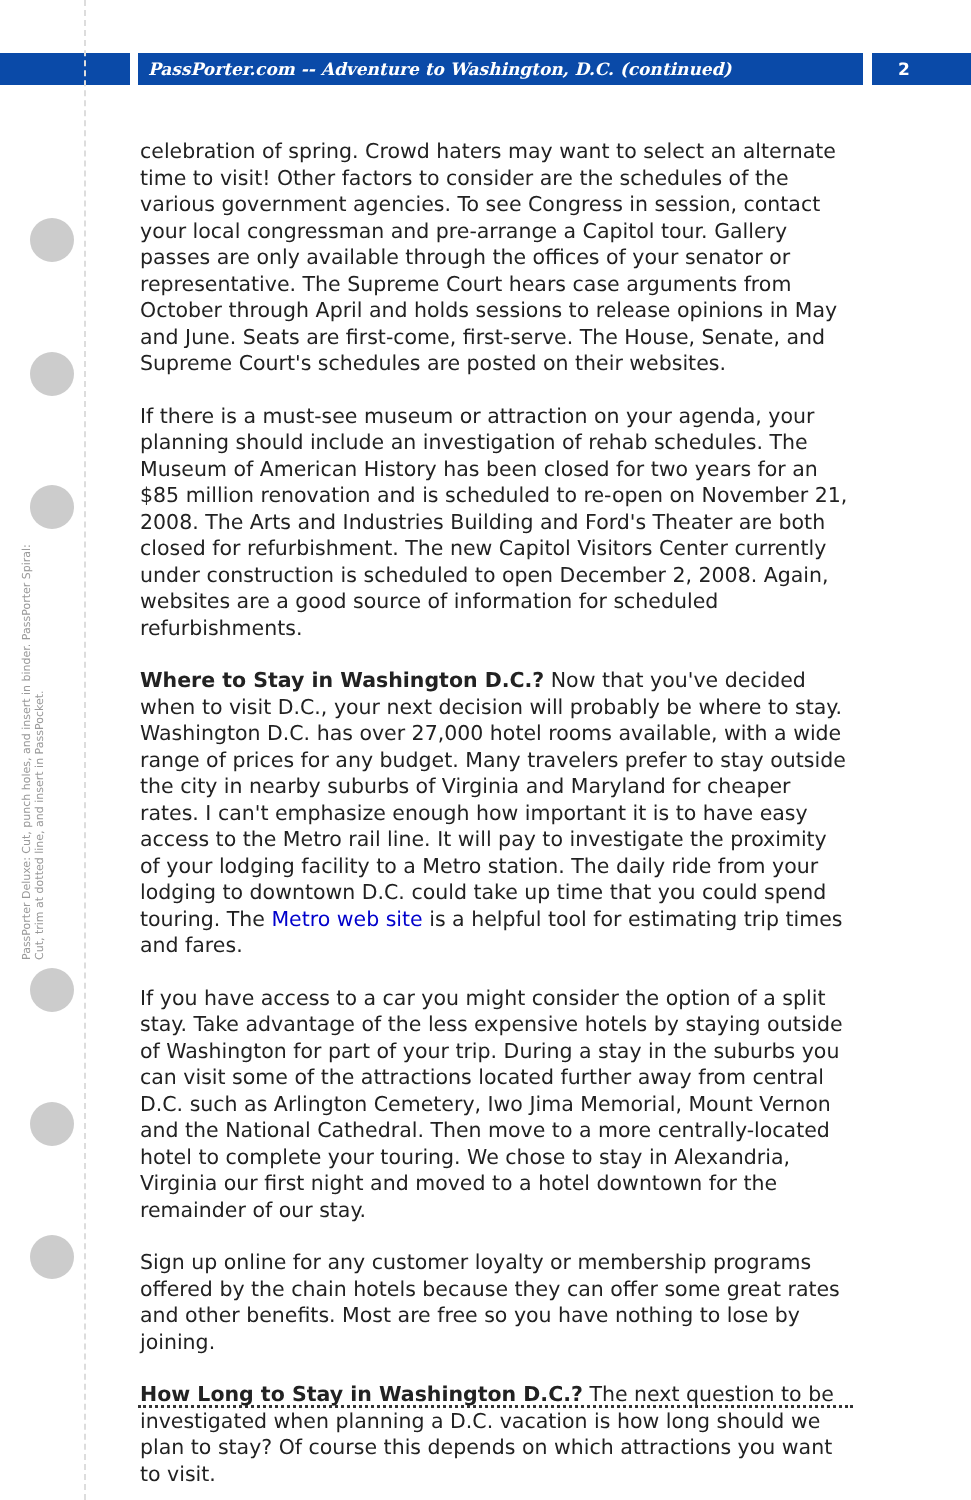PassPorter.com -- Adventure to Washington, D.C. (continued)
2
PassPorter Deluxe: Cut, punch holes, and insert in binder. PassPorter Spiral: Cut, trim at dotted line, and insert in PassPocket.
celebration of spring. Crowd haters may want to select an alternate time to visit! Other factors to consider are the schedules of the various government agencies. To see Congress in session, contact your local congressman and pre-arrange a Capitol tour. Gallery passes are only available through the offices of your senator or representative. The Supreme Court hears case arguments from October through April and holds sessions to release opinions in May and June. Seats are first-come, first-serve. The House, Senate, and Supreme Court's schedules are posted on their websites.
If there is a must-see museum or attraction on your agenda, your planning should include an investigation of rehab schedules. The Museum of American History has been closed for two years for an $85 million renovation and is scheduled to re-open on November 21, 2008. The Arts and Industries Building and Ford's Theater are both closed for refurbishment. The new Capitol Visitors Center currently under construction is scheduled to open December 2, 2008. Again, websites are a good source of information for scheduled refurbishments.
Where to Stay in Washington D.C.? Now that you've decided when to visit D.C., your next decision will probably be where to stay. Washington D.C. has over 27,000 hotel rooms available, with a wide range of prices for any budget. Many travelers prefer to stay outside the city in nearby suburbs of Virginia and Maryland for cheaper rates. I can't emphasize enough how important it is to have easy access to the Metro rail line. It will pay to investigate the proximity of your lodging facility to a Metro station. The daily ride from your lodging to downtown D.C. could take up time that you could spend touring. The Metro web site is a helpful tool for estimating trip times and fares.
If you have access to a car you might consider the option of a split stay. Take advantage of the less expensive hotels by staying outside of Washington for part of your trip. During a stay in the suburbs you can visit some of the attractions located further away from central D.C. such as Arlington Cemetery, Iwo Jima Memorial, Mount Vernon and the National Cathedral. Then move to a more centrally-located hotel to complete your touring. We chose to stay in Alexandria, Virginia our first night and moved to a hotel downtown for the remainder of our stay.
Sign up online for any customer loyalty or membership programs offered by the chain hotels because they can offer some great rates and other benefits. Most are free so you have nothing to lose by joining.
How Long to Stay in Washington D.C.? The next question to be investigated when planning a D.C. vacation is how long should we plan to stay? Of course this depends on which attractions you want to visit.